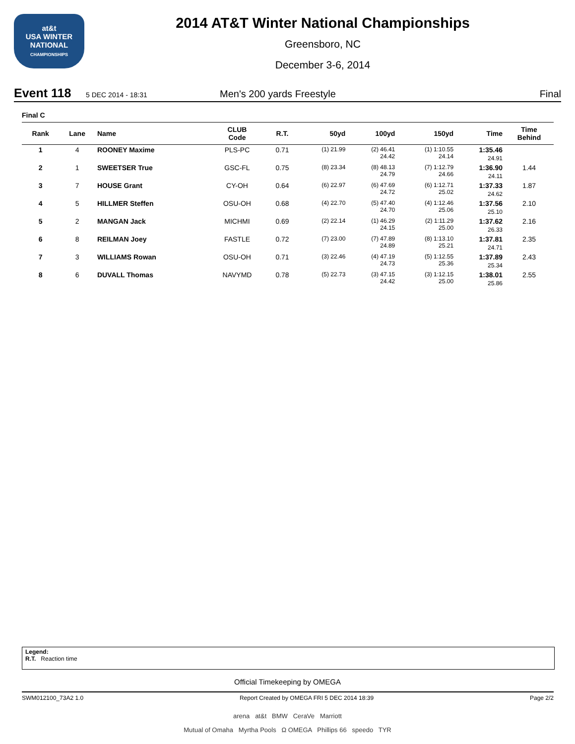at&t
USA WINTER NATIONAL
CHAMPIONSHIPS
2014 AT&T Winter National Championships
Greensboro, NC
December 3-6, 2014
Event 118 5 DEC 2014 - 18:31 Men's 200 yards Freestyle Final
Final C
| Rank | Lane | Name | CLUB Code | R.T. | 50yd | 100yd | 150yd | Time | Time Behind |
| --- | --- | --- | --- | --- | --- | --- | --- | --- | --- |
| 1 | 4 | ROONEY Maxime | PLS-PC | 0.71 | (1) 21.99 | (2) 46.41 24.42 | (1) 1:10.55 24.14 | 1:35.46 24.91 | |
| 2 | 1 | SWEETSER True | GSC-FL | 0.75 | (8) 23.34 | (8) 48.13 24.79 | (7) 1:12.79 24.66 | 1:36.90 24.11 | 1.44 |
| 3 | 7 | HOUSE Grant | CY-OH | 0.64 | (6) 22.97 | (6) 47.69 24.72 | (6) 1:12.71 25.02 | 1:37.33 24.62 | 1.87 |
| 4 | 5 | HILLMER Steffen | OSU-OH | 0.68 | (4) 22.70 | (5) 47.40 24.70 | (4) 1:12.46 25.06 | 1:37.56 25.10 | 2.10 |
| 5 | 2 | MANGAN Jack | MICHMI | 0.69 | (2) 22.14 | (1) 46.29 24.15 | (2) 1:11.29 25.00 | 1:37.62 26.33 | 2.16 |
| 6 | 8 | REILMAN Joey | FASTLE | 0.72 | (7) 23.00 | (7) 47.89 24.89 | (8) 1:13.10 25.21 | 1:37.81 24.71 | 2.35 |
| 7 | 3 | WILLIAMS Rowan | OSU-OH | 0.71 | (3) 22.46 | (4) 47.19 24.73 | (5) 1:12.55 25.36 | 1:37.89 25.34 | 2.43 |
| 8 | 6 | DUVALL Thomas | NAVYMD | 0.78 | (5) 22.73 | (3) 47.15 24.42 | (3) 1:12.15 25.00 | 1:38.01 25.86 | 2.55 |
Legend:
R.T. Reaction time
Official Timekeeping by OMEGA
SWM012100_73A2 1.0 Report Created by OMEGA FRI 5 DEC 2014 18:39 Page 2/2
arena at&t BMW CeraVe Marriott
Mutual of Omaha Myrtha Pools Ω OMEGA Phillips 66 speedo TYR